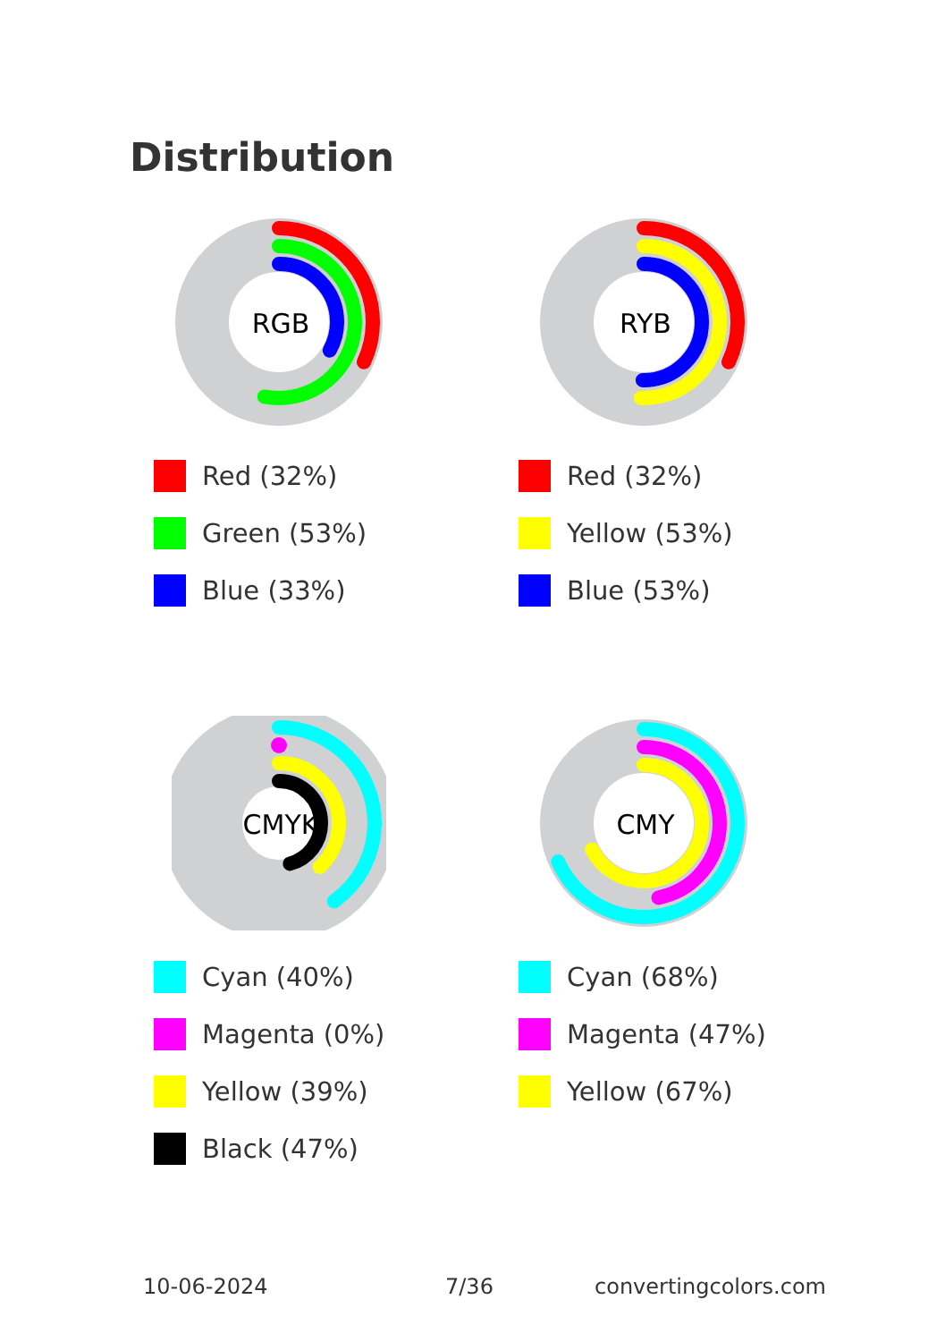Distribution
RGB
Red (32%)
Green (53%)
Blue (33%)
RYB
Red (32%)
Yellow (53%)
Blue (53%)
CMYK
Cyan (40%)
Magenta (0%)
Yellow (39%)
Black (47%)
CMY
Cyan (68%)
Magenta (47%)
Yellow (67%)
10-06-2024 7/36 convertingcolors.com